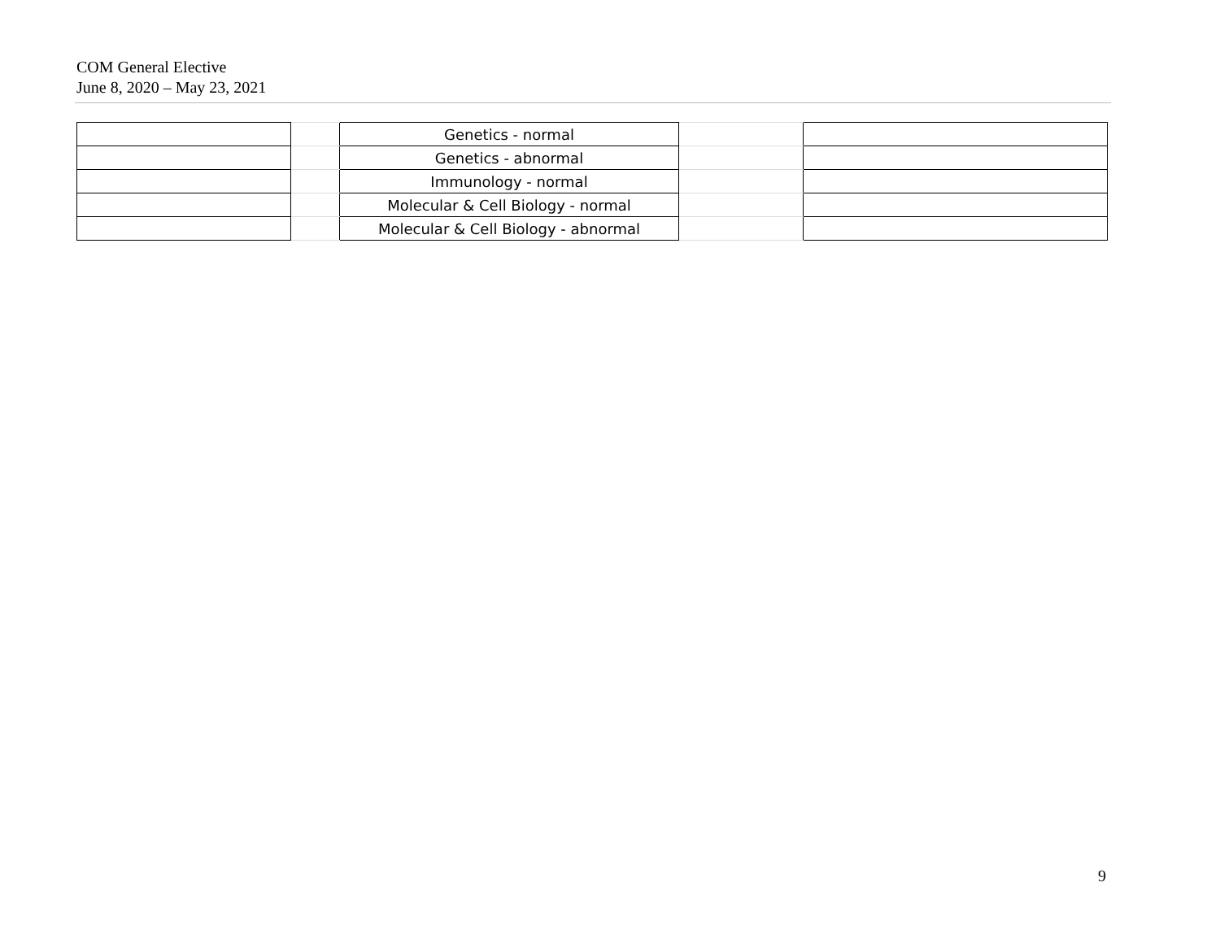COM General Elective
June 8, 2020 – May 23, 2021
| | | Genetics - normal | | |
| | | Genetics - abnormal | | |
| | | Immunology - normal | | |
| | | Molecular & Cell Biology - normal | | |
| | | Molecular & Cell Biology - abnormal | | |
9